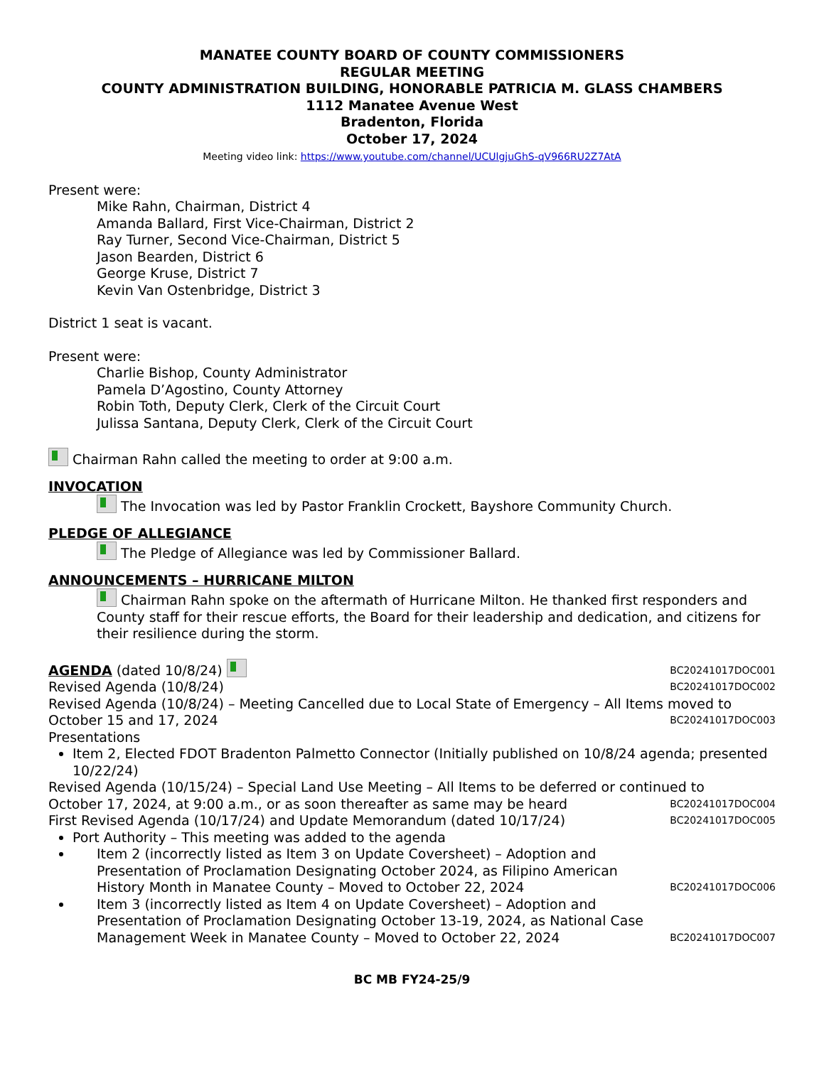MANATEE COUNTY BOARD OF COUNTY COMMISSIONERS
REGULAR MEETING
COUNTY ADMINISTRATION BUILDING, HONORABLE PATRICIA M. GLASS CHAMBERS
1112 Manatee Avenue West
Bradenton, Florida
October 17, 2024
Meeting video link: https://www.youtube.com/channel/UCUlgjuGhS-qV966RU2Z7AtA
Present were:
Mike Rahn, Chairman, District 4
Amanda Ballard, First Vice-Chairman, District 2
Ray Turner, Second Vice-Chairman, District 5
Jason Bearden, District 6
George Kruse, District 7
Kevin Van Ostenbridge, District 3
District 1 seat is vacant.
Present were:
Charlie Bishop, County Administrator
Pamela D’Agostino, County Attorney
Robin Toth, Deputy Clerk, Clerk of the Circuit Court
Julissa Santana, Deputy Clerk, Clerk of the Circuit Court
Chairman Rahn called the meeting to order at 9:00 a.m.
INVOCATION
The Invocation was led by Pastor Franklin Crockett, Bayshore Community Church.
PLEDGE OF ALLEGIANCE
The Pledge of Allegiance was led by Commissioner Ballard.
ANNOUNCEMENTS – HURRICANE MILTON
Chairman Rahn spoke on the aftermath of Hurricane Milton. He thanked first responders and County staff for their rescue efforts, the Board for their leadership and dedication, and citizens for their resilience during the storm.
AGENDA (dated 10/8/24) BC20241017DOC001
Revised Agenda (10/8/24) BC20241017DOC002
Revised Agenda (10/8/24) – Meeting Cancelled due to Local State of Emergency – All Items moved to
October 15 and 17, 2024 BC20241017DOC003
Presentations
Item 2, Elected FDOT Bradenton Palmetto Connector (Initially published on 10/8/24 agenda; presented 10/22/24)
Revised Agenda (10/15/24) – Special Land Use Meeting – All Items to be deferred or continued to
October 17, 2024, at 9:00 a.m., or as soon thereafter as same may be heard BC20241017DOC004
First Revised Agenda (10/17/24) and Update Memorandum (dated 10/17/24) BC20241017DOC005
Port Authority – This meeting was added to the agenda
Item 2 (incorrectly listed as Item 3 on Update Coversheet) – Adoption and Presentation of Proclamation Designating October 2024, as Filipino American History Month in Manatee County – Moved to October 22, 2024 BC20241017DOC006
Item 3 (incorrectly listed as Item 4 on Update Coversheet) – Adoption and Presentation of Proclamation Designating October 13-19, 2024, as National Case Management Week in Manatee County – Moved to October 22, 2024 BC20241017DOC007
BC MB FY24-25/9